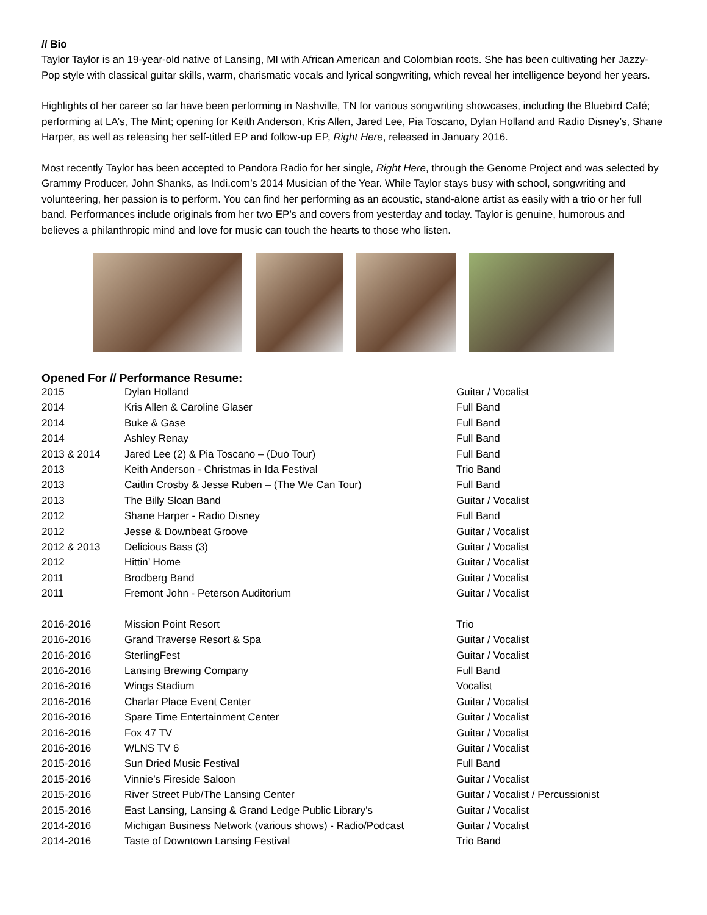// Bio
Taylor Taylor is an 19-year-old native of Lansing, MI with African American and Colombian roots. She has been cultivating her Jazzy-Pop style with classical guitar skills, warm, charismatic vocals and lyrical songwriting, which reveal her intelligence beyond her years.
Highlights of her career so far have been performing in Nashville, TN for various songwriting showcases, including the Bluebird Café; performing at LA’s, The Mint; opening for Keith Anderson, Kris Allen, Jared Lee, Pia Toscano, Dylan Holland and Radio Disney’s, Shane Harper, as well as releasing her self-titled EP and follow-up EP, Right Here, released in January 2016.
Most recently Taylor has been accepted to Pandora Radio for her single, Right Here, through the Genome Project and was selected by Grammy Producer, John Shanks, as Indi.com’s 2014 Musician of the Year. While Taylor stays busy with school, songwriting and volunteering, her passion is to perform. You can find her performing as an acoustic, stand-alone artist as easily with a trio or her full band. Performances include originals from her two EP’s and covers from yesterday and today. Taylor is genuine, humorous and believes a philanthropic mind and love for music can touch the hearts to those who listen.
Opened For // Performance Resume:
| 2015 | Dylan Holland | Guitar / Vocalist |
| 2014 | Kris Allen & Caroline Glaser | Full Band |
| 2014 | Buke & Gase | Full Band |
| 2014 | Ashley Renay | Full Band |
| 2013 & 2014 | Jared Lee (2) & Pia Toscano – (Duo Tour) | Full Band |
| 2013 | Keith Anderson - Christmas in Ida Festival | Trio Band |
| 2013 | Caitlin Crosby & Jesse Ruben – (The We Can Tour) | Full Band |
| 2013 | The Billy Sloan Band | Guitar / Vocalist |
| 2012 | Shane Harper - Radio Disney | Full Band |
| 2012 | Jesse & Downbeat Groove | Guitar / Vocalist |
| 2012 & 2013 | Delicious Bass (3) | Guitar / Vocalist |
| 2012 | Hittin’ Home | Guitar / Vocalist |
| 2011 | Brodberg Band | Guitar / Vocalist |
| 2011 | Fremont John - Peterson Auditorium | Guitar / Vocalist |
| 2016-2016 | Mission Point Resort | Trio |
| 2016-2016 | Grand Traverse Resort & Spa | Guitar / Vocalist |
| 2016-2016 | SterlingFest | Guitar / Vocalist |
| 2016-2016 | Lansing Brewing Company | Full Band |
| 2016-2016 | Wings Stadium | Vocalist |
| 2016-2016 | Charlar Place Event Center | Guitar / Vocalist |
| 2016-2016 | Spare Time Entertainment Center | Guitar / Vocalist |
| 2016-2016 | Fox 47 TV | Guitar / Vocalist |
| 2016-2016 | WLNS TV 6 | Guitar / Vocalist |
| 2015-2016 | Sun Dried Music Festival | Full Band |
| 2015-2016 | Vinnie’s Fireside Saloon | Guitar / Vocalist |
| 2015-2016 | River Street Pub/The Lansing Center | Guitar / Vocalist / Percussionist |
| 2015-2016 | East Lansing, Lansing & Grand Ledge Public Library’s | Guitar / Vocalist |
| 2014-2016 | Michigan Business Network (various shows) - Radio/Podcast | Guitar / Vocalist |
| 2014-2016 | Taste of Downtown Lansing Festival | Trio Band |